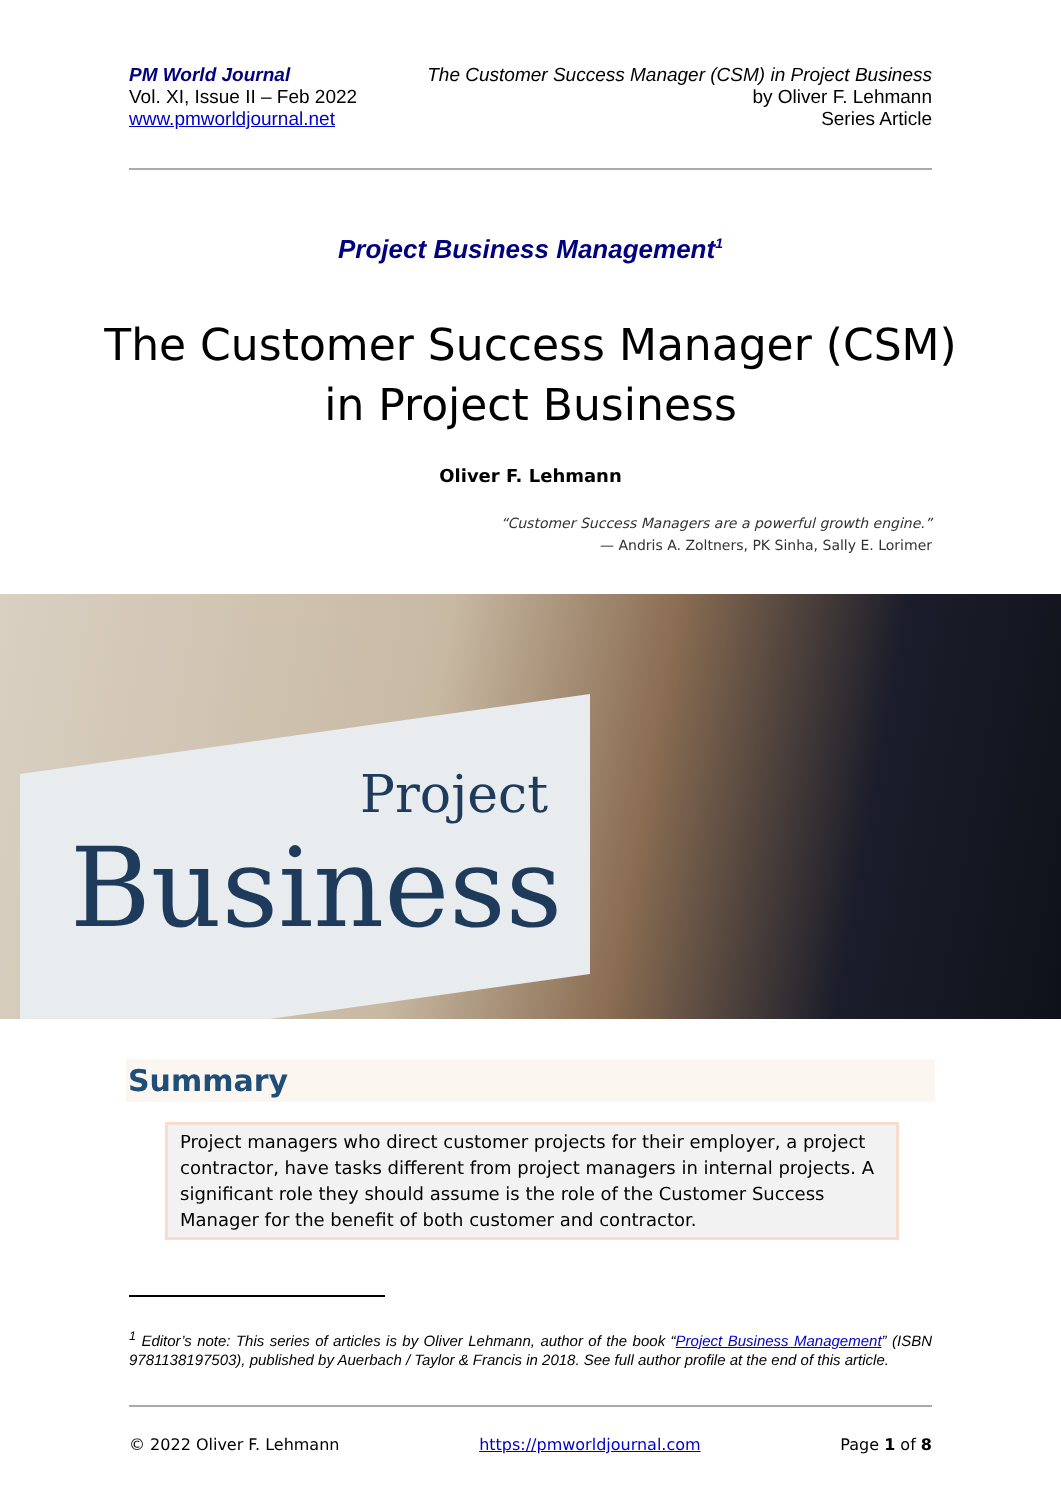PM World Journal
Vol. XI, Issue II – Feb 2022
www.pmworldjournal.net
The Customer Success Manager (CSM) in Project Business
by Oliver F. Lehmann
Series Article
Project Business Management<sup>1</sup>
The Customer Success Manager (CSM) in Project Business
Oliver F. Lehmann
“Customer Success Managers are a powerful growth engine.”
— Andris A. Zoltners, PK Sinha, Sally E. Lorimer
Project
Business
Summary
Project managers who direct customer projects for their employer, a project contractor, have tasks different from project managers in internal projects. A significant role they should assume is the role of the Customer Success Manager for the benefit of both customer and contractor.
<sup>1</sup> Editor’s note: This series of articles is by Oliver Lehmann, author of the book “Project Business Management” (ISBN 9781138197503), published by Auerbach / Taylor & Francis in 2018. See full author profile at the end of this article.
© 2022 Oliver F. Lehmann https://pmworldjournal.com Page 1 of 8